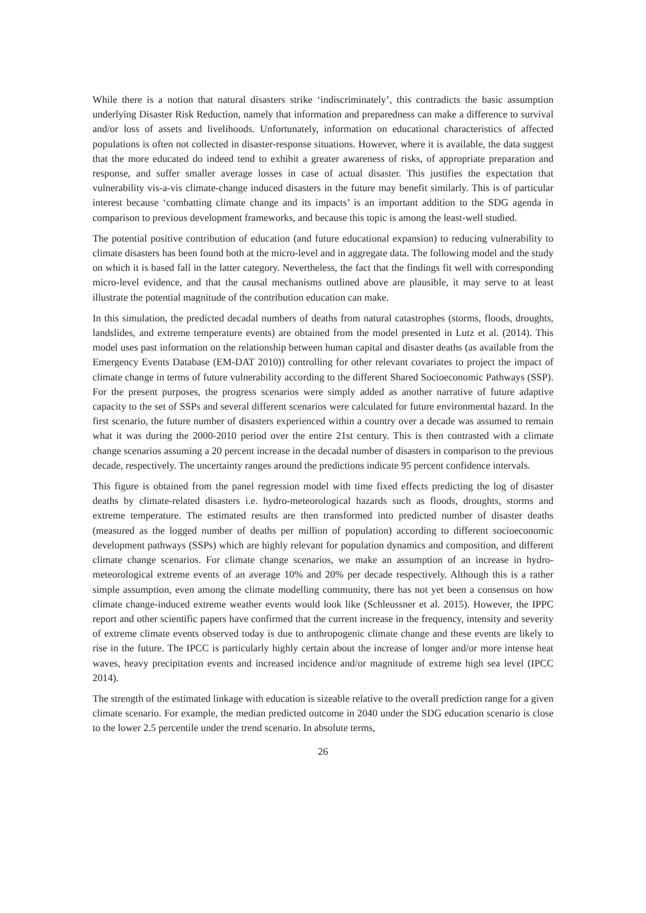While there is a notion that natural disasters strike ‘indiscriminately’, this contradicts the basic assumption underlying Disaster Risk Reduction, namely that information and preparedness can make a difference to survival and/or loss of assets and livelihoods. Unfortunately, information on educational characteristics of affected populations is often not collected in disaster-response situations. However, where it is available, the data suggest that the more educated do indeed tend to exhibit a greater awareness of risks, of appropriate preparation and response, and suffer smaller average losses in case of actual disaster. This justifies the expectation that vulnerability vis-a-vis climate-change induced disasters in the future may benefit similarly. This is of particular interest because ‘combatting climate change and its impacts’ is an important addition to the SDG agenda in comparison to previous development frameworks, and because this topic is among the least-well studied.
The potential positive contribution of education (and future educational expansion) to reducing vulnerability to climate disasters has been found both at the micro-level and in aggregate data. The following model and the study on which it is based fall in the latter category. Nevertheless, the fact that the findings fit well with corresponding micro-level evidence, and that the causal mechanisms outlined above are plausible, it may serve to at least illustrate the potential magnitude of the contribution education can make.
In this simulation, the predicted decadal numbers of deaths from natural catastrophes (storms, floods, droughts, landslides, and extreme temperature events) are obtained from the model presented in Lutz et al. (2014). This model uses past information on the relationship between human capital and disaster deaths (as available from the Emergency Events Database (EM-DAT 2010)) controlling for other relevant covariates to project the impact of climate change in terms of future vulnerability according to the different Shared Socioeconomic Pathways (SSP). For the present purposes, the progress scenarios were simply added as another narrative of future adaptive capacity to the set of SSPs and several different scenarios were calculated for future environmental hazard. In the first scenario, the future number of disasters experienced within a country over a decade was assumed to remain what it was during the 2000-2010 period over the entire 21st century. This is then contrasted with a climate change scenarios assuming a 20 percent increase in the decadal number of disasters in comparison to the previous decade, respectively. The uncertainty ranges around the predictions indicate 95 percent confidence intervals.
This figure is obtained from the panel regression model with time fixed effects predicting the log of disaster deaths by climate-related disasters i.e. hydro-meteorological hazards such as floods, droughts, storms and extreme temperature. The estimated results are then transformed into predicted number of disaster deaths (measured as the logged number of deaths per million of population) according to different socioeconomic development pathways (SSPs) which are highly relevant for population dynamics and composition, and different climate change scenarios. For climate change scenarios, we make an assumption of an increase in hydro-meteorological extreme events of an average 10% and 20% per decade respectively. Although this is a rather simple assumption, even among the climate modelling community, there has not yet been a consensus on how climate change-induced extreme weather events would look like (Schleussner et al. 2015). However, the IPPC report and other scientific papers have confirmed that the current increase in the frequency, intensity and severity of extreme climate events observed today is due to anthropogenic climate change and these events are likely to rise in the future. The IPCC is particularly highly certain about the increase of longer and/or more intense heat waves, heavy precipitation events and increased incidence and/or magnitude of extreme high sea level (IPCC 2014).
The strength of the estimated linkage with education is sizeable relative to the overall prediction range for a given climate scenario. For example, the median predicted outcome in 2040 under the SDG education scenario is close to the lower 2.5 percentile under the trend scenario. In absolute terms,
26